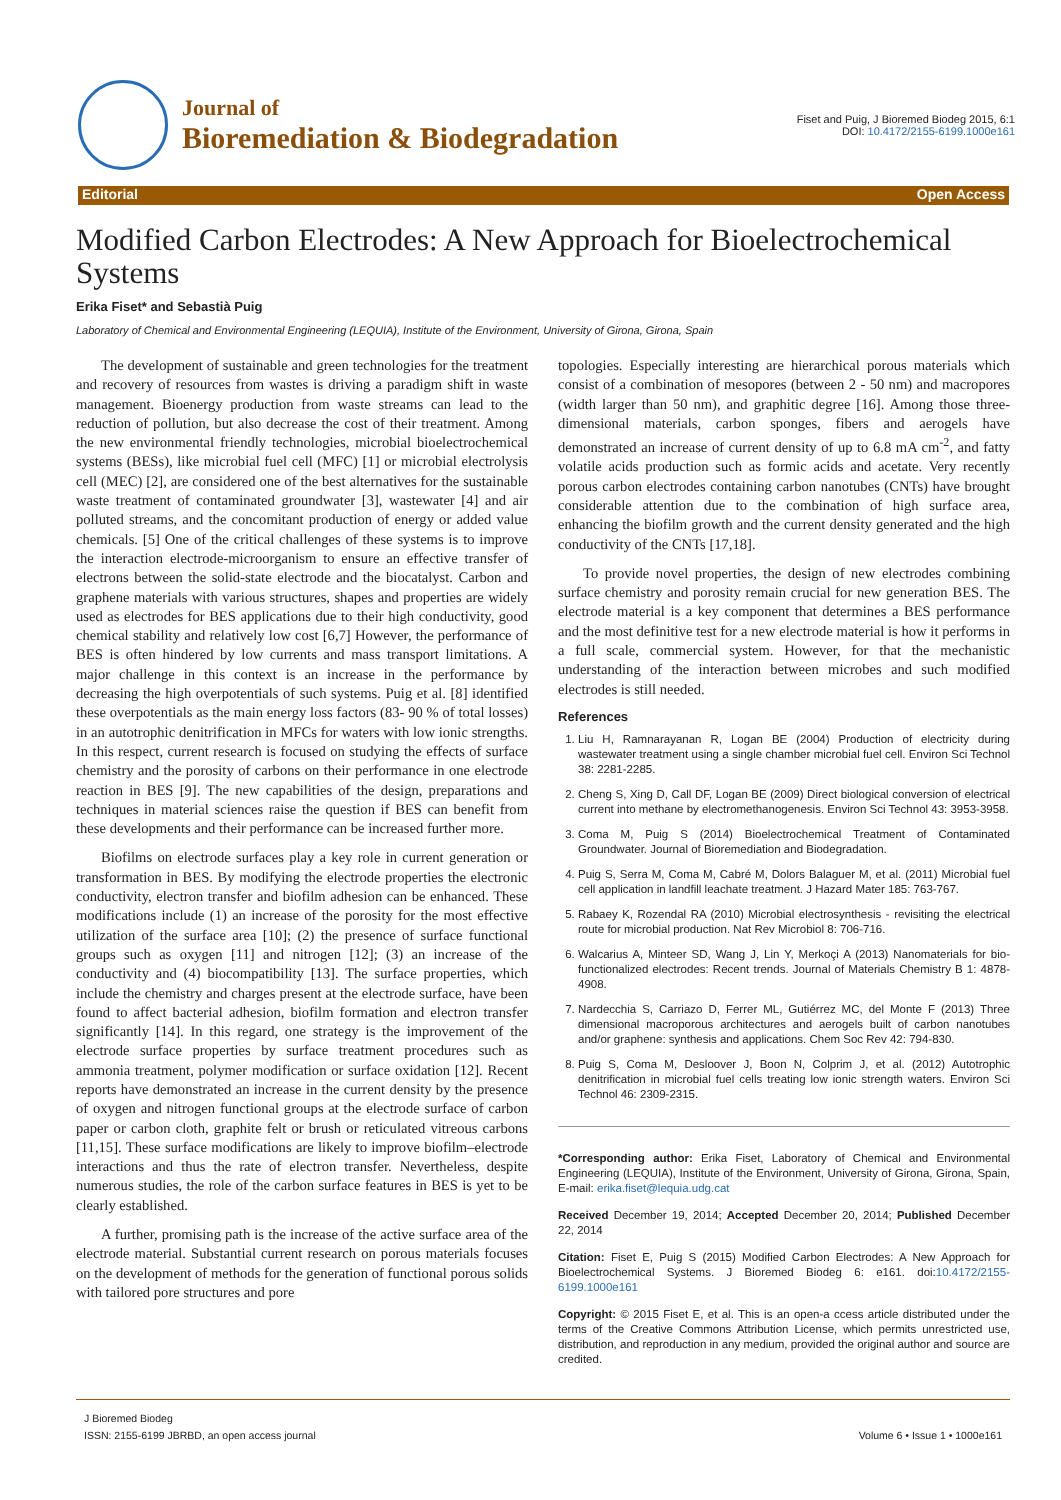Journal of
Bioremediation & Biodegradation
Fiset and Puig, J Bioremed Biodeg 2015, 6:1
DOI: 10.4172/2155-6199.1000e161
Editorial Open Access
Modified Carbon Electrodes: A New Approach for Bioelectrochemical Systems
Erika Fiset* and Sebastià Puig
Laboratory of Chemical and Environmental Engineering (LEQUIA), Institute of the Environment, University of Girona, Girona, Spain
The development of sustainable and green technologies for the treatment and recovery of resources from wastes is driving a paradigm shift in waste management. Bioenergy production from waste streams can lead to the reduction of pollution, but also decrease the cost of their treatment. Among the new environmental friendly technologies, microbial bioelectrochemical systems (BESs), like microbial fuel cell (MFC) [1] or microbial electrolysis cell (MEC) [2], are considered one of the best alternatives for the sustainable waste treatment of contaminated groundwater [3], wastewater [4] and air polluted streams, and the concomitant production of energy or added value chemicals. [5] One of the critical challenges of these systems is to improve the interaction electrode-microorganism to ensure an effective transfer of electrons between the solid-state electrode and the biocatalyst. Carbon and graphene materials with various structures, shapes and properties are widely used as electrodes for BES applications due to their high conductivity, good chemical stability and relatively low cost [6,7] However, the performance of BES is often hindered by low currents and mass transport limitations. A major challenge in this context is an increase in the performance by decreasing the high overpotentials of such systems. Puig et al. [8] identified these overpotentials as the main energy loss factors (83- 90 % of total losses) in an autotrophic denitrification in MFCs for waters with low ionic strengths. In this respect, current research is focused on studying the effects of surface chemistry and the porosity of carbons on their performance in one electrode reaction in BES [9]. The new capabilities of the design, preparations and techniques in material sciences raise the question if BES can benefit from these developments and their performance can be increased further more.
Biofilms on electrode surfaces play a key role in current generation or transformation in BES. By modifying the electrode properties the electronic conductivity, electron transfer and biofilm adhesion can be enhanced. These modifications include (1) an increase of the porosity for the most effective utilization of the surface area [10]; (2) the presence of surface functional groups such as oxygen [11] and nitrogen [12]; (3) an increase of the conductivity and (4) biocompatibility [13]. The surface properties, which include the chemistry and charges present at the electrode surface, have been found to affect bacterial adhesion, biofilm formation and electron transfer significantly [14]. In this regard, one strategy is the improvement of the electrode surface properties by surface treatment procedures such as ammonia treatment, polymer modification or surface oxidation [12]. Recent reports have demonstrated an increase in the current density by the presence of oxygen and nitrogen functional groups at the electrode surface of carbon paper or carbon cloth, graphite felt or brush or reticulated vitreous carbons [11,15]. These surface modifications are likely to improve biofilm–electrode interactions and thus the rate of electron transfer. Nevertheless, despite numerous studies, the role of the carbon surface features in BES is yet to be clearly established.
A further, promising path is the increase of the active surface area of the electrode material. Substantial current research on porous materials focuses on the development of methods for the generation of functional porous solids with tailored pore structures and pore
topologies. Especially interesting are hierarchical porous materials which consist of a combination of mesopores (between 2 - 50 nm) and macropores (width larger than 50 nm), and graphitic degree [16]. Among those three-dimensional materials, carbon sponges, fibers and aerogels have demonstrated an increase of current density of up to 6.8 mA cm<sup>-2</sup>, and fatty volatile acids production such as formic acids and acetate. Very recently porous carbon electrodes containing carbon nanotubes (CNTs) have brought considerable attention due to the combination of high surface area, enhancing the biofilm growth and the current density generated and the high conductivity of the CNTs [17,18].
To provide novel properties, the design of new electrodes combining surface chemistry and porosity remain crucial for new generation BES. The electrode material is a key component that determines a BES performance and the most definitive test for a new electrode material is how it performs in a full scale, commercial system. However, for that the mechanistic understanding of the interaction between microbes and such modified electrodes is still needed.
References
1. Liu H, Ramnarayanan R, Logan BE (2004) Production of electricity during wastewater treatment using a single chamber microbial fuel cell. Environ Sci Technol 38: 2281-2285.
2. Cheng S, Xing D, Call DF, Logan BE (2009) Direct biological conversion of electrical current into methane by electromethanogenesis. Environ Sci Technol 43: 3953-3958.
3. Coma M, Puig S (2014) Bioelectrochemical Treatment of Contaminated Groundwater. Journal of Bioremediation and Biodegradation.
4. Puig S, Serra M, Coma M, Cabré M, Dolors Balaguer M, et al. (2011) Microbial fuel cell application in landfill leachate treatment. J Hazard Mater 185: 763-767.
5. Rabaey K, Rozendal RA (2010) Microbial electrosynthesis - revisiting the electrical route for microbial production. Nat Rev Microbiol 8: 706-716.
6. Walcarius A, Minteer SD, Wang J, Lin Y, Merkoçi A (2013) Nanomaterials for bio-functionalized electrodes: Recent trends. Journal of Materials Chemistry B 1: 4878-4908.
7. Nardecchia S, Carriazo D, Ferrer ML, Gutiérrez MC, del Monte F (2013) Three dimensional macroporous architectures and aerogels built of carbon nanotubes and/or graphene: synthesis and applications. Chem Soc Rev 42: 794-830.
8. Puig S, Coma M, Desloover J, Boon N, Colprim J, et al. (2012) Autotrophic denitrification in microbial fuel cells treating low ionic strength waters. Environ Sci Technol 46: 2309-2315.
*Corresponding author: Erika Fiset, Laboratory of Chemical and Environmental Engineering (LEQUIA), Institute of the Environment, University of Girona, Girona, Spain, E-mail: erika.fiset@lequia.udg.cat
Received December 19, 2014; Accepted December 20, 2014; Published December 22, 2014
Citation: Fiset E, Puig S (2015) Modified Carbon Electrodes: A New Approach for Bioelectrochemical Systems. J Bioremed Biodeg 6: e161. doi:10.4172/2155-6199.1000e161
Copyright: © 2015 Fiset E, et al. This is an open-a ccess article distributed under the terms of the Creative Commons Attribution License, which permits unrestricted use, distribution, and reproduction in any medium, provided the original author and source are credited.
J Bioremed Biodeg
ISSN: 2155-6199 JBRBD, an open access journal
Volume 6 • Issue 1 • 1000e161